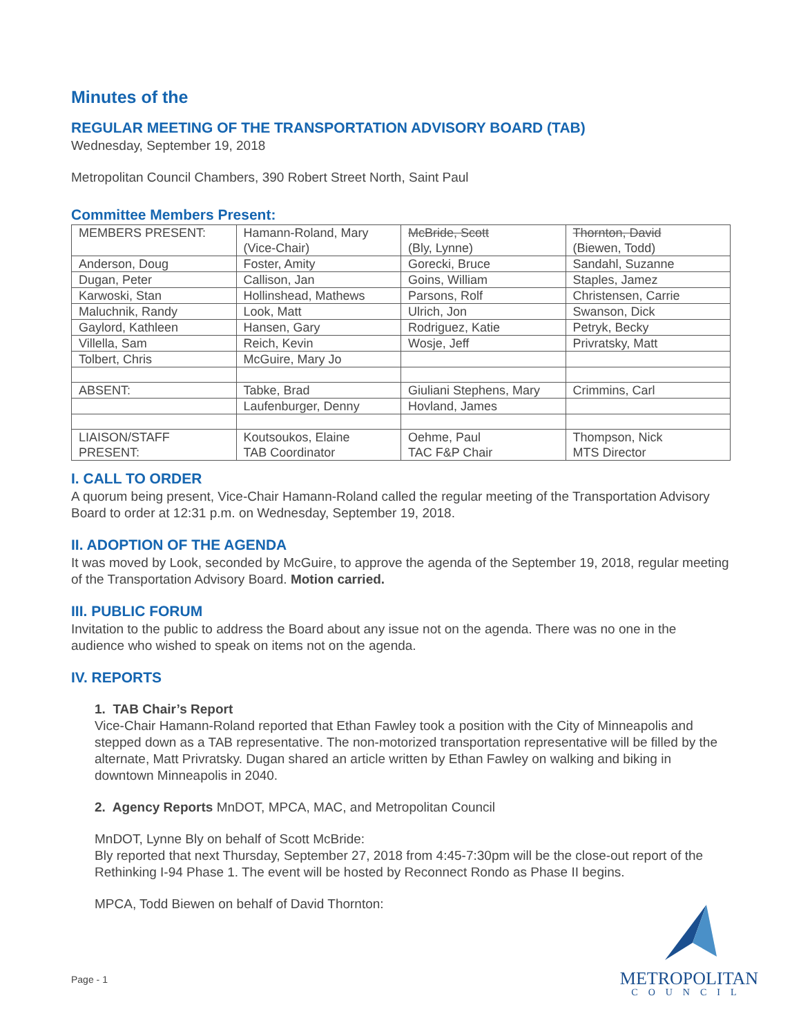Minutes of the
REGULAR MEETING OF THE TRANSPORTATION ADVISORY BOARD (TAB)
Wednesday, September 19, 2018
Metropolitan Council Chambers, 390 Robert Street North, Saint Paul
Committee Members Present:
| MEMBERS PRESENT: | Hamann-Roland, Mary (Vice-Chair) | McBride, Scott (Bly, Lynne) | Thornton, David (Biewen, Todd) |
| Anderson, Doug | Foster, Amity | Gorecki, Bruce | Sandahl, Suzanne |
| Dugan, Peter | Callison, Jan | Goins, William | Staples, Jamez |
| Karwoski, Stan | Hollinshead, Mathews | Parsons, Rolf | Christensen, Carrie |
| Maluchnik, Randy | Look, Matt | Ulrich, Jon | Swanson, Dick |
| Gaylord, Kathleen | Hansen, Gary | Rodriguez, Katie | Petryk, Becky |
| Villella, Sam | Reich, Kevin | Wosje, Jeff | Privratsky, Matt |
| Tolbert, Chris | McGuire, Mary Jo | | |
| ABSENT: | Tabke, Brad | Giuliani Stephens, Mary | Crimmins, Carl |
| | Laufenburger, Denny | Hovland, James | |
| LIAISON/STAFF PRESENT: | Koutsoukos, Elaine TAB Coordinator | Oehme, Paul TAC F&P Chair | Thompson, Nick MTS Director |
I. CALL TO ORDER
A quorum being present, Vice-Chair Hamann-Roland called the regular meeting of the Transportation Advisory Board to order at 12:31 p.m. on Wednesday, September 19, 2018.
II. ADOPTION OF THE AGENDA
It was moved by Look, seconded by McGuire, to approve the agenda of the September 19, 2018, regular meeting of the Transportation Advisory Board. Motion carried.
III. PUBLIC FORUM
Invitation to the public to address the Board about any issue not on the agenda. There was no one in the audience who wished to speak on items not on the agenda.
IV. REPORTS
1. TAB Chair’s Report
Vice-Chair Hamann-Roland reported that Ethan Fawley took a position with the City of Minneapolis and stepped down as a TAB representative. The non-motorized transportation representative will be filled by the alternate, Matt Privratsky. Dugan shared an article written by Ethan Fawley on walking and biking in downtown Minneapolis in 2040.
2. Agency Reports MnDOT, MPCA, MAC, and Metropolitan Council
MnDOT, Lynne Bly on behalf of Scott McBride:
Bly reported that next Thursday, September 27, 2018 from 4:45-7:30pm will be the close-out report of the Rethinking I-94 Phase 1. The event will be hosted by Reconnect Rondo as Phase II begins.
MPCA, Todd Biewen on behalf of David Thornton:
Page - 1
METROPOLITAN
COUNCIL